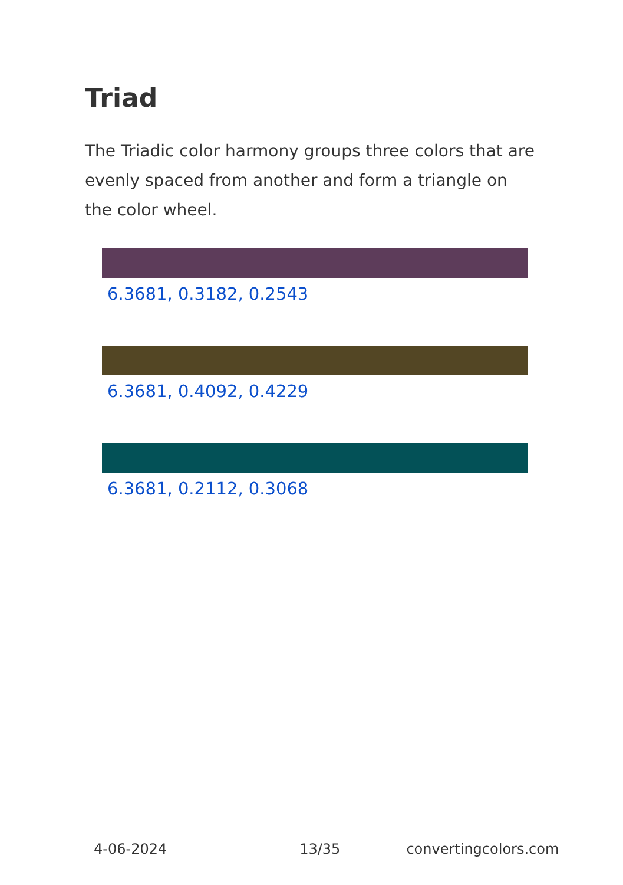Triad
The Triadic color harmony groups three colors that are evenly spaced from another and form a triangle on the color wheel.
6.3681, 0.3182, 0.2543
6.3681, 0.4092, 0.4229
6.3681, 0.2112, 0.3068
4-06-2024 13/35 convertingcolors.com